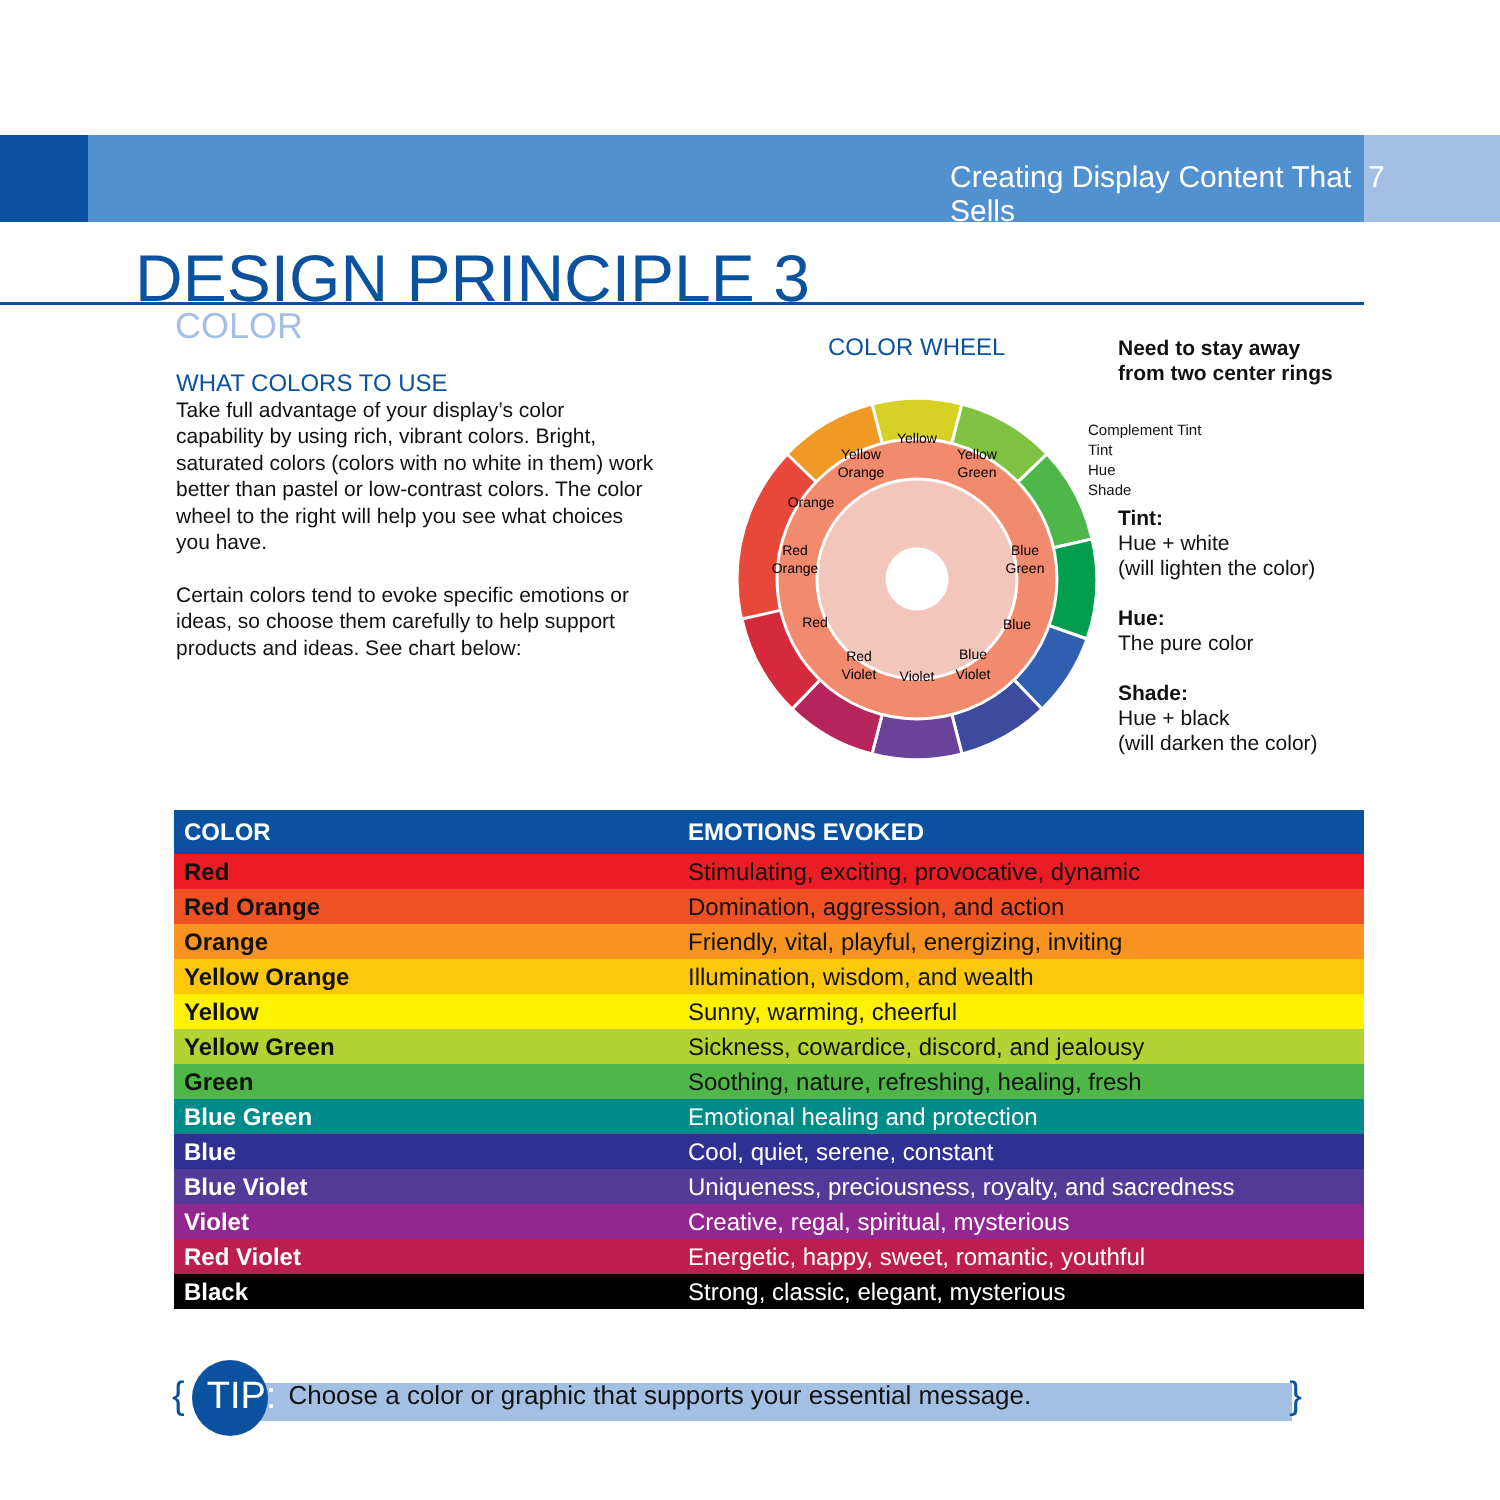Creating Display Content That Sells 7
DESIGN PRINCIPLE 3
COLOR
WHAT COLORS TO USE
Take full advantage of your display’s color capability by using rich, vibrant colors. Bright, saturated colors (colors with no white in them) work better than pastel or low-contrast colors. The color wheel to the right will help you see what choices you have.
Certain colors tend to evoke specific emotions or ideas, so choose them carefully to help support products and ideas. See chart below:
COLOR WHEEL
Yellow
Yellow
Orange
Yellow
Green
Orange
Red
Orange
Red
Blue
Green
Blue
Blue
Violet
Violet
Red
Violet
Need to stay away
from two center rings
Complement Tint
Tint
Hue
Shade
Tint:
Hue + white
(will lighten the color)
Hue:
The pure color
Shade:
Hue + black
(will darken the color)
| COLOR | EMOTIONS EVOKED |
| --- | --- |
| Red | Stimulating, exciting, provocative, dynamic |
| Red Orange | Domination, aggression, and action |
| Orange | Friendly, vital, playful, energizing, inviting |
| Yellow Orange | Illumination, wisdom, and wealth |
| Yellow | Sunny, warming, cheerful |
| Yellow Green | Sickness, cowardice, discord, and jealousy |
| Green | Soothing, nature, refreshing, healing, fresh |
| Blue Green | Emotional healing and protection |
| Blue | Cool, quiet, serene, constant |
| Blue Violet | Uniqueness, preciousness, royalty, and sacredness |
| Violet | Creative, regal, spiritual, mysterious |
| Red Violet | Energetic, happy, sweet, romantic, youthful |
| Black | Strong, classic, elegant, mysterious |
{ TIP: Choose a color or graphic that supports your essential message.
}